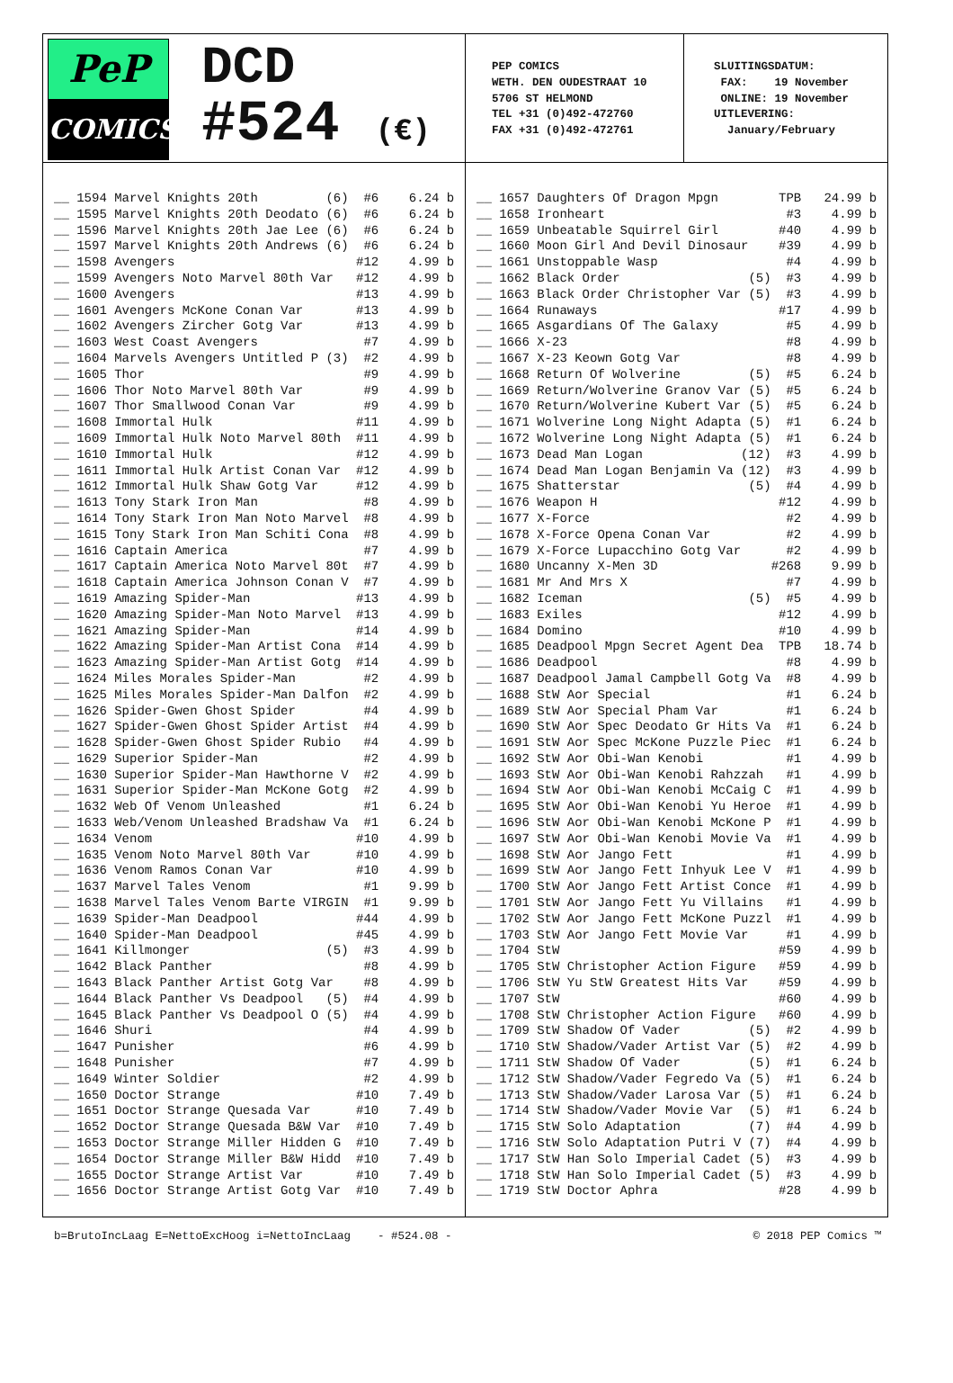PeP
COMICS
DCD
#524 (€)
PEP COMICS WETH. DEN OUDESTRAAT 10 5706 ST HELMOND TEL +31 (0)492-472760 FAX +31 (0)492-472761
SLUITINGSDATUM: FAX: 19 November ONLINE: 19 November UITLEVERING: January/February
| __ | 1594 | Marvel Knights 20th (6) | #6 | 6.24 | b |
| __ | 1595 | Marvel Knights 20th Deodato (6) | #6 | 6.24 | b |
| __ | 1596 | Marvel Knights 20th Jae Lee (6) | #6 | 6.24 | b |
| __ | 1597 | Marvel Knights 20th Andrews (6) | #6 | 6.24 | b |
| __ | 1598 | Avengers | #12 | 4.99 | b |
| __ | 1599 | Avengers Noto Marvel 80th Var | #12 | 4.99 | b |
| __ | 1600 | Avengers | #13 | 4.99 | b |
| __ | 1601 | Avengers McKone Conan Var | #13 | 4.99 | b |
| __ | 1602 | Avengers Zircher Gotg Var | #13 | 4.99 | b |
| __ | 1603 | West Coast Avengers | #7 | 4.99 | b |
| __ | 1604 | Marvels Avengers Untitled P (3) | #2 | 4.99 | b |
| __ | 1605 | Thor | #9 | 4.99 | b |
| __ | 1606 | Thor Noto Marvel 80th Var | #9 | 4.99 | b |
| __ | 1607 | Thor Smallwood Conan Var | #9 | 4.99 | b |
| __ | 1608 | Immortal Hulk | #11 | 4.99 | b |
| __ | 1609 | Immortal Hulk Noto Marvel 80th | #11 | 4.99 | b |
| __ | 1610 | Immortal Hulk | #12 | 4.99 | b |
| __ | 1611 | Immortal Hulk Artist Conan Var | #12 | 4.99 | b |
| __ | 1612 | Immortal Hulk Shaw Gotg Var | #12 | 4.99 | b |
| __ | 1613 | Tony Stark Iron Man | #8 | 4.99 | b |
| __ | 1614 | Tony Stark Iron Man Noto Marvel | #8 | 4.99 | b |
| __ | 1615 | Tony Stark Iron Man Schiti Cona | #8 | 4.99 | b |
| __ | 1616 | Captain America | #7 | 4.99 | b |
| __ | 1617 | Captain America Noto Marvel 80t | #7 | 4.99 | b |
| __ | 1618 | Captain America Johnson Conan V | #7 | 4.99 | b |
| __ | 1619 | Amazing Spider-Man | #13 | 4.99 | b |
| __ | 1620 | Amazing Spider-Man Noto Marvel | #13 | 4.99 | b |
| __ | 1621 | Amazing Spider-Man | #14 | 4.99 | b |
| __ | 1622 | Amazing Spider-Man Artist Cona | #14 | 4.99 | b |
| __ | 1623 | Amazing Spider-Man Artist Gotg | #14 | 4.99 | b |
| __ | 1624 | Miles Morales Spider-Man | #2 | 4.99 | b |
| __ | 1625 | Miles Morales Spider-Man Dalfon | #2 | 4.99 | b |
| __ | 1626 | Spider-Gwen Ghost Spider | #4 | 4.99 | b |
| __ | 1627 | Spider-Gwen Ghost Spider Artist | #4 | 4.99 | b |
| __ | 1628 | Spider-Gwen Ghost Spider Rubio | #4 | 4.99 | b |
| __ | 1629 | Superior Spider-Man | #2 | 4.99 | b |
| __ | 1630 | Superior Spider-Man Hawthorne V | #2 | 4.99 | b |
| __ | 1631 | Superior Spider-Man McKone Gotg | #2 | 4.99 | b |
| __ | 1632 | Web Of Venom Unleashed | #1 | 6.24 | b |
| __ | 1633 | Web/Venom Unleashed Bradshaw Va | #1 | 6.24 | b |
| __ | 1634 | Venom | #10 | 4.99 | b |
| __ | 1635 | Venom Noto Marvel 80th Var | #10 | 4.99 | b |
| __ | 1636 | Venom Ramos Conan Var | #10 | 4.99 | b |
| __ | 1637 | Marvel Tales Venom | #1 | 9.99 | b |
| __ | 1638 | Marvel Tales Venom Barte VIRGIN | #1 | 9.99 | b |
| __ | 1639 | Spider-Man Deadpool | #44 | 4.99 | b |
| __ | 1640 | Spider-Man Deadpool | #45 | 4.99 | b |
| __ | 1641 | Killmonger (5) | #3 | 4.99 | b |
| __ | 1642 | Black Panther | #8 | 4.99 | b |
| __ | 1643 | Black Panther Artist Gotg Var | #8 | 4.99 | b |
| __ | 1644 | Black Panther Vs Deadpool (5) | #4 | 4.99 | b |
| __ | 1645 | Black Panther Vs Deadpool O (5) | #4 | 4.99 | b |
| __ | 1646 | Shuri | #4 | 4.99 | b |
| __ | 1647 | Punisher | #6 | 4.99 | b |
| __ | 1648 | Punisher | #7 | 4.99 | b |
| __ | 1649 | Winter Soldier | #2 | 4.99 | b |
| __ | 1650 | Doctor Strange | #10 | 7.49 | b |
| __ | 1651 | Doctor Strange Quesada Var | #10 | 7.49 | b |
| __ | 1652 | Doctor Strange Quesada B&W Var | #10 | 7.49 | b |
| __ | 1653 | Doctor Strange Miller Hidden G | #10 | 7.49 | b |
| __ | 1654 | Doctor Strange Miller B&W Hidd | #10 | 7.49 | b |
| __ | 1655 | Doctor Strange Artist Var | #10 | 7.49 | b |
| __ | 1656 | Doctor Strange Artist Gotg Var | #10 | 7.49 | b |
| __ | 1657 | Daughters Of Dragon Mpgn | TPB | 24.99 | b |
| __ | 1658 | Ironheart | #3 | 4.99 | b |
| __ | 1659 | Unbeatable Squirrel Girl | #40 | 4.99 | b |
| __ | 1660 | Moon Girl And Devil Dinosaur | #39 | 4.99 | b |
| __ | 1661 | Unstoppable Wasp | #4 | 4.99 | b |
| __ | 1662 | Black Order (5) | #3 | 4.99 | b |
| __ | 1663 | Black Order Christopher Var (5) | #3 | 4.99 | b |
| __ | 1664 | Runaways | #17 | 4.99 | b |
| __ | 1665 | Asgardians Of The Galaxy | #5 | 4.99 | b |
| __ | 1666 | X-23 | #8 | 4.99 | b |
| __ | 1667 | X-23 Keown Gotg Var | #8 | 4.99 | b |
| __ | 1668 | Return Of Wolverine (5) | #5 | 6.24 | b |
| __ | 1669 | Return/Wolverine Granov Var (5) | #5 | 6.24 | b |
| __ | 1670 | Return/Wolverine Kubert Var (5) | #5 | 6.24 | b |
| __ | 1671 | Wolverine Long Night Adapta (5) | #1 | 6.24 | b |
| __ | 1672 | Wolverine Long Night Adapta (5) | #1 | 6.24 | b |
| __ | 1673 | Dead Man Logan (12) | #3 | 4.99 | b |
| __ | 1674 | Dead Man Logan Benjamin Va (12) | #3 | 4.99 | b |
| __ | 1675 | Shatterstar (5) | #4 | 4.99 | b |
| __ | 1676 | Weapon H | #12 | 4.99 | b |
| __ | 1677 | X-Force | #2 | 4.99 | b |
| __ | 1678 | X-Force Opena Conan Var | #2 | 4.99 | b |
| __ | 1679 | X-Force Lupacchino Gotg Var | #2 | 4.99 | b |
| __ | 1680 | Uncanny X-Men 3D | #268 | 9.99 | b |
| __ | 1681 | Mr And Mrs X | #7 | 4.99 | b |
| __ | 1682 | Iceman (5) | #5 | 4.99 | b |
| __ | 1683 | Exiles | #12 | 4.99 | b |
| __ | 1684 | Domino | #10 | 4.99 | b |
| __ | 1685 | Deadpool Mpgn Secret Agent Dea | TPB | 18.74 | b |
| __ | 1686 | Deadpool | #8 | 4.99 | b |
| __ | 1687 | Deadpool Jamal Campbell Gotg Va | #8 | 4.99 | b |
| __ | 1688 | StW Aor Special | #1 | 6.24 | b |
| __ | 1689 | StW Aor Special Pham Var | #1 | 6.24 | b |
| __ | 1690 | StW Aor Spec Deodato Gr Hits Va | #1 | 6.24 | b |
| __ | 1691 | StW Aor Spec McKone Puzzle Piec | #1 | 6.24 | b |
| __ | 1692 | StW Aor Obi-Wan Kenobi | #1 | 4.99 | b |
| __ | 1693 | StW Aor Obi-Wan Kenobi Rahzzah | #1 | 4.99 | b |
| __ | 1694 | StW Aor Obi-Wan Kenobi McCaig C | #1 | 4.99 | b |
| __ | 1695 | StW Aor Obi-Wan Kenobi Yu Heroe | #1 | 4.99 | b |
| __ | 1696 | StW Aor Obi-Wan Kenobi McKone P | #1 | 4.99 | b |
| __ | 1697 | StW Aor Obi-Wan Kenobi Movie Va | #1 | 4.99 | b |
| __ | 1698 | StW Aor Jango Fett | #1 | 4.99 | b |
| __ | 1699 | StW Aor Jango Fett Inhyuk Lee V | #1 | 4.99 | b |
| __ | 1700 | StW Aor Jango Fett Artist Conce | #1 | 4.99 | b |
| __ | 1701 | StW Aor Jango Fett Yu Villains | #1 | 4.99 | b |
| __ | 1702 | StW Aor Jango Fett McKone Puzzl | #1 | 4.99 | b |
| __ | 1703 | StW Aor Jango Fett Movie Var | #1 | 4.99 | b |
| __ | 1704 | StW | #59 | 4.99 | b |
| __ | 1705 | StW Christopher Action Figure | #59 | 4.99 | b |
| __ | 1706 | StW Yu StW Greatest Hits Var | #59 | 4.99 | b |
| __ | 1707 | StW | #60 | 4.99 | b |
| __ | 1708 | StW Christopher Action Figure | #60 | 4.99 | b |
| __ | 1709 | StW Shadow Of Vader (5) | #2 | 4.99 | b |
| __ | 1710 | StW Shadow/Vader Artist Var (5) | #2 | 4.99 | b |
| __ | 1711 | StW Shadow Of Vader (5) | #1 | 6.24 | b |
| __ | 1712 | StW Shadow/Vader Fegredo Va (5) | #1 | 6.24 | b |
| __ | 1713 | StW Shadow/Vader Larosa Var (5) | #1 | 6.24 | b |
| __ | 1714 | StW Shadow/Vader Movie Var (5) | #1 | 6.24 | b |
| __ | 1715 | StW Solo Adaptation (7) | #4 | 4.99 | b |
| __ | 1716 | StW Solo Adaptation Putri V (7) | #4 | 4.99 | b |
| __ | 1717 | StW Han Solo Imperial Cadet (5) | #3 | 4.99 | b |
| __ | 1718 | StW Han Solo Imperial Cadet (5) | #3 | 4.99 | b |
| __ | 1719 | StW Doctor Aphra | #28 | 4.99 | b |
b=BrutoIncLaag E=NettoExcHoog i=NettoIncLaag - #524.08 - © 2018 PEP Comics ™